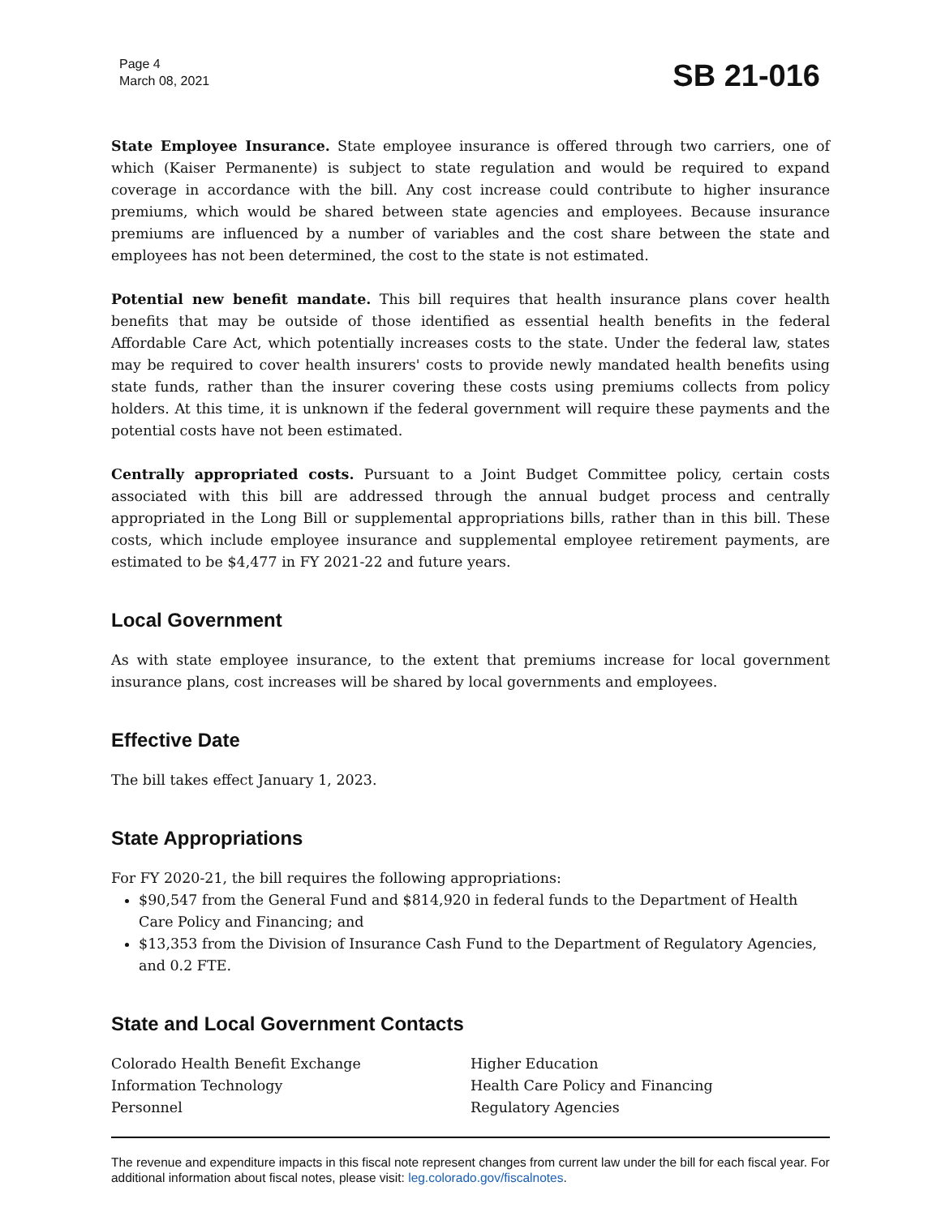Page 4
March 08, 2021
SB 21-016
State Employee Insurance. State employee insurance is offered through two carriers, one of which (Kaiser Permanente) is subject to state regulation and would be required to expand coverage in accordance with the bill. Any cost increase could contribute to higher insurance premiums, which would be shared between state agencies and employees. Because insurance premiums are influenced by a number of variables and the cost share between the state and employees has not been determined, the cost to the state is not estimated.
Potential new benefit mandate. This bill requires that health insurance plans cover health benefits that may be outside of those identified as essential health benefits in the federal Affordable Care Act, which potentially increases costs to the state. Under the federal law, states may be required to cover health insurers' costs to provide newly mandated health benefits using state funds, rather than the insurer covering these costs using premiums collects from policy holders. At this time, it is unknown if the federal government will require these payments and the potential costs have not been estimated.
Centrally appropriated costs. Pursuant to a Joint Budget Committee policy, certain costs associated with this bill are addressed through the annual budget process and centrally appropriated in the Long Bill or supplemental appropriations bills, rather than in this bill. These costs, which include employee insurance and supplemental employee retirement payments, are estimated to be $4,477 in FY 2021-22 and future years.
Local Government
As with state employee insurance, to the extent that premiums increase for local government insurance plans, cost increases will be shared by local governments and employees.
Effective Date
The bill takes effect January 1, 2023.
State Appropriations
For FY 2020-21, the bill requires the following appropriations:
$90,547 from the General Fund and $814,920 in federal funds to the Department of Health Care Policy and Financing; and
$13,353 from the Division of Insurance Cash Fund to the Department of Regulatory Agencies, and 0.2 FTE.
State and Local Government Contacts
Colorado Health Benefit Exchange
Information Technology
Personnel
Higher Education
Health Care Policy and Financing
Regulatory Agencies
The revenue and expenditure impacts in this fiscal note represent changes from current law under the bill for each fiscal year. For additional information about fiscal notes, please visit: leg.colorado.gov/fiscalnotes.